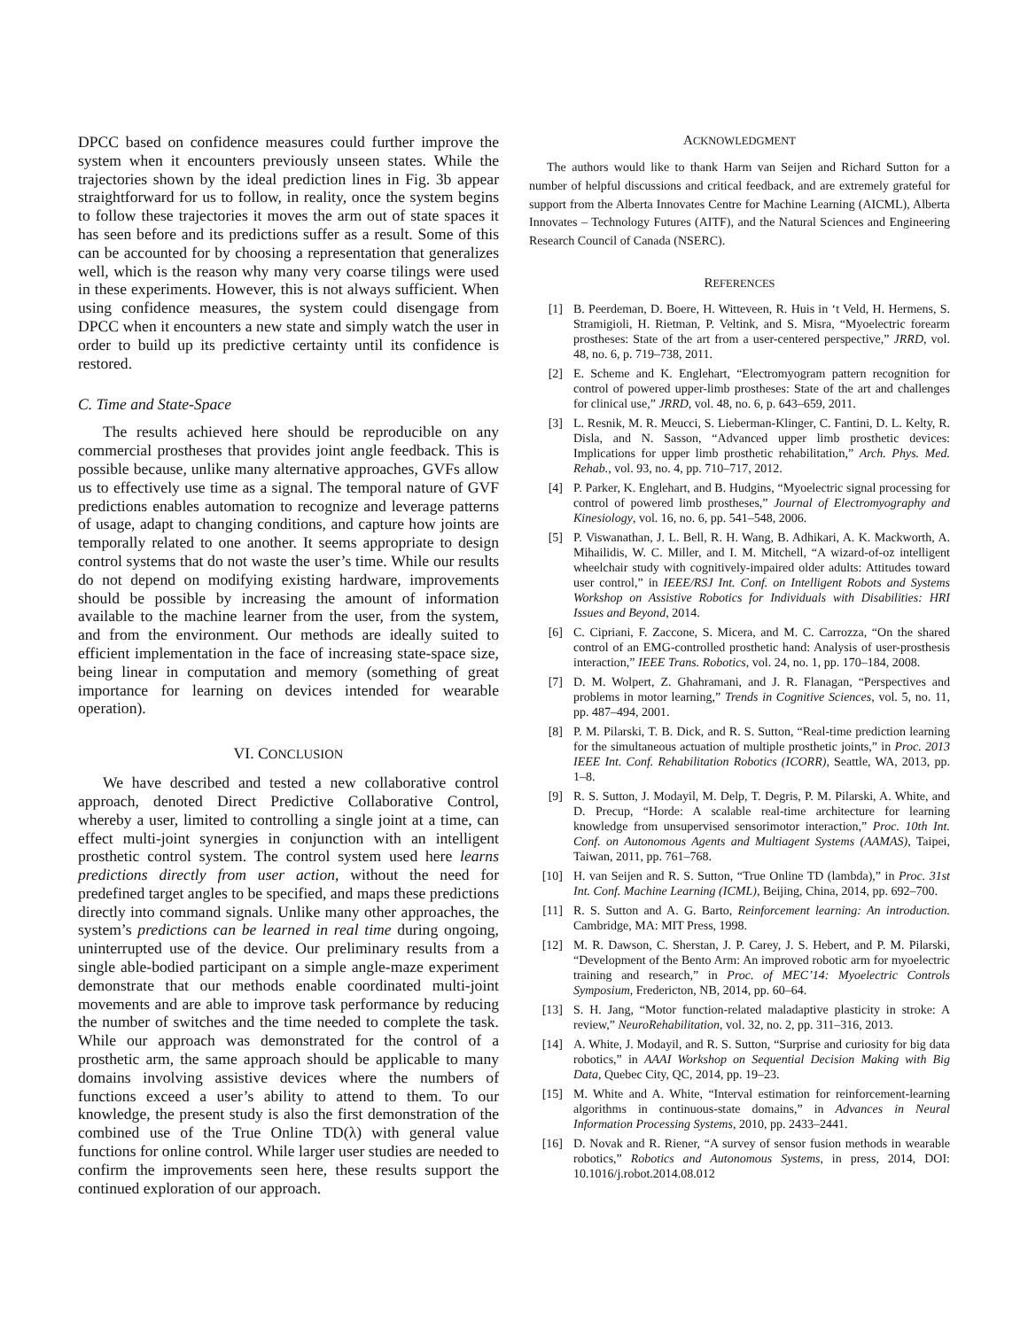DPCC based on confidence measures could further improve the system when it encounters previously unseen states. While the trajectories shown by the ideal prediction lines in Fig. 3b appear straightforward for us to follow, in reality, once the system begins to follow these trajectories it moves the arm out of state spaces it has seen before and its predictions suffer as a result. Some of this can be accounted for by choosing a representation that generalizes well, which is the reason why many very coarse tilings were used in these experiments. However, this is not always sufficient. When using confidence measures, the system could disengage from DPCC when it encounters a new state and simply watch the user in order to build up its predictive certainty until its confidence is restored.
C. Time and State-Space
The results achieved here should be reproducible on any commercial prostheses that provides joint angle feedback. This is possible because, unlike many alternative approaches, GVFs allow us to effectively use time as a signal. The temporal nature of GVF predictions enables automation to recognize and leverage patterns of usage, adapt to changing conditions, and capture how joints are temporally related to one another. It seems appropriate to design control systems that do not waste the user’s time. While our results do not depend on modifying existing hardware, improvements should be possible by increasing the amount of information available to the machine learner from the user, from the system, and from the environment. Our methods are ideally suited to efficient implementation in the face of increasing state-space size, being linear in computation and memory (something of great importance for learning on devices intended for wearable operation).
VI. CONCLUSION
We have described and tested a new collaborative control approach, denoted Direct Predictive Collaborative Control, whereby a user, limited to controlling a single joint at a time, can effect multi-joint synergies in conjunction with an intelligent prosthetic control system. The control system used here learns predictions directly from user action, without the need for predefined target angles to be specified, and maps these predictions directly into command signals. Unlike many other approaches, the system’s predictions can be learned in real time during ongoing, uninterrupted use of the device. Our preliminary results from a single able-bodied participant on a simple angle-maze experiment demonstrate that our methods enable coordinated multi-joint movements and are able to improve task performance by reducing the number of switches and the time needed to complete the task. While our approach was demonstrated for the control of a prosthetic arm, the same approach should be applicable to many domains involving assistive devices where the numbers of functions exceed a user’s ability to attend to them. To our knowledge, the present study is also the first demonstration of the combined use of the True Online TD(λ) with general value functions for online control. While larger user studies are needed to confirm the improvements seen here, these results support the continued exploration of our approach.
ACKNOWLEDGMENT
The authors would like to thank Harm van Seijen and Richard Sutton for a number of helpful discussions and critical feedback, and are extremely grateful for support from the Alberta Innovates Centre for Machine Learning (AICML), Alberta Innovates – Technology Futures (AITF), and the Natural Sciences and Engineering Research Council of Canada (NSERC).
REFERENCES
[1] B. Peerdeman, D. Boere, H. Witteveen, R. Huis in ‘t Veld, H. Hermens, S. Stramigioli, H. Rietman, P. Veltink, and S. Misra, “Myoelectric forearm prostheses: State of the art from a user-centered perspective,” JRRD, vol. 48, no. 6, p. 719–738, 2011.
[2] E. Scheme and K. Englehart, “Electromyogram pattern recognition for control of powered upper-limb prostheses: State of the art and challenges for clinical use,” JRRD, vol. 48, no. 6, p. 643–659, 2011.
[3] L. Resnik, M. R. Meucci, S. Lieberman-Klinger, C. Fantini, D. L. Kelty, R. Disla, and N. Sasson, “Advanced upper limb prosthetic devices: Implications for upper limb prosthetic rehabilitation,” Arch. Phys. Med. Rehab., vol. 93, no. 4, pp. 710–717, 2012.
[4] P. Parker, K. Englehart, and B. Hudgins, “Myoelectric signal processing for control of powered limb prostheses,” Journal of Electromyography and Kinesiology, vol. 16, no. 6, pp. 541–548, 2006.
[5] P. Viswanathan, J. L. Bell, R. H. Wang, B. Adhikari, A. K. Mackworth, A. Mihailidis, W. C. Miller, and I. M. Mitchell, “A wizard-of-oz intelligent wheelchair study with cognitively-impaired older adults: Attitudes toward user control,” in IEEE/RSJ Int. Conf. on Intelligent Robots and Systems Workshop on Assistive Robotics for Individuals with Disabilities: HRI Issues and Beyond, 2014.
[6] C. Cipriani, F. Zaccone, S. Micera, and M. C. Carrozza, “On the shared control of an EMG-controlled prosthetic hand: Analysis of user-prosthesis interaction,” IEEE Trans. Robotics, vol. 24, no. 1, pp. 170–184, 2008.
[7] D. M. Wolpert, Z. Ghahramani, and J. R. Flanagan, “Perspectives and problems in motor learning,” Trends in Cognitive Sciences, vol. 5, no. 11, pp. 487–494, 2001.
[8] P. M. Pilarski, T. B. Dick, and R. S. Sutton, “Real-time prediction learning for the simultaneous actuation of multiple prosthetic joints,” in Proc. 2013 IEEE Int. Conf. Rehabilitation Robotics (ICORR), Seattle, WA, 2013, pp. 1–8.
[9] R. S. Sutton, J. Modayil, M. Delp, T. Degris, P. M. Pilarski, A. White, and D. Precup, “Horde: A scalable real-time architecture for learning knowledge from unsupervised sensorimotor interaction,” Proc. 10th Int. Conf. on Autonomous Agents and Multiagent Systems (AAMAS), Taipei, Taiwan, 2011, pp. 761–768.
[10] H. van Seijen and R. S. Sutton, “True Online TD (lambda),” in Proc. 31st Int. Conf. Machine Learning (ICML), Beijing, China, 2014, pp. 692–700.
[11] R. S. Sutton and A. G. Barto, Reinforcement learning: An introduction. Cambridge, MA: MIT Press, 1998.
[12] M. R. Dawson, C. Sherstan, J. P. Carey, J. S. Hebert, and P. M. Pilarski, “Development of the Bento Arm: An improved robotic arm for myoelectric training and research,” in Proc. of MEC’14: Myoelectric Controls Symposium, Fredericton, NB, 2014, pp. 60–64.
[13] S. H. Jang, “Motor function-related maladaptive plasticity in stroke: A review,” NeuroRehabilitation, vol. 32, no. 2, pp. 311–316, 2013.
[14] A. White, J. Modayil, and R. S. Sutton, “Surprise and curiosity for big data robotics,” in AAAI Workshop on Sequential Decision Making with Big Data, Quebec City, QC, 2014, pp. 19–23.
[15] M. White and A. White, “Interval estimation for reinforcement-learning algorithms in continuous-state domains,” in Advances in Neural Information Processing Systems, 2010, pp. 2433–2441.
[16] D. Novak and R. Riener, “A survey of sensor fusion methods in wearable robotics,” Robotics and Autonomous Systems, in press, 2014, DOI: 10.1016/j.robot.2014.08.012